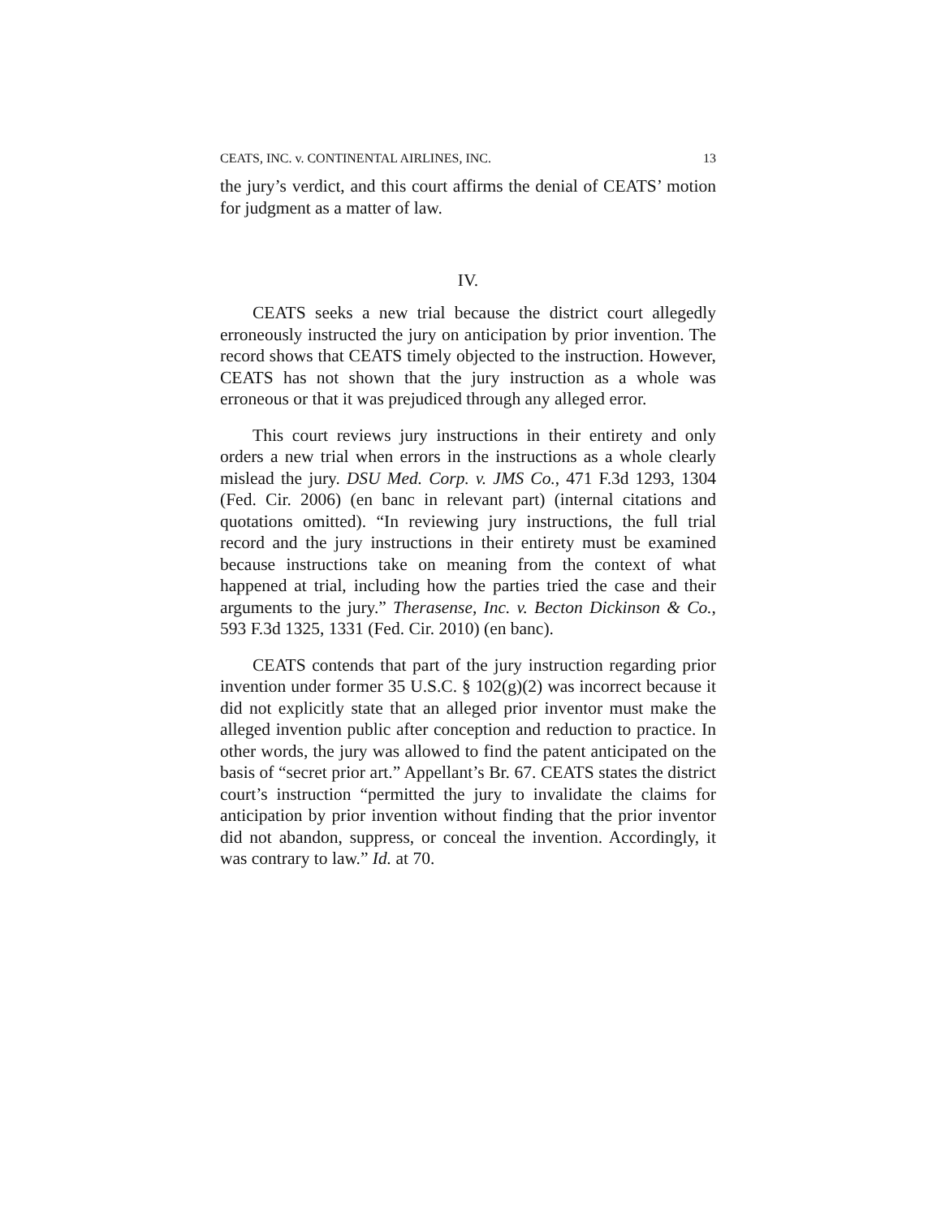CEATS, INC. v. CONTINENTAL AIRLINES, INC. 13
the jury’s verdict, and this court affirms the denial of CEATS’ motion for judgment as a matter of law.
IV.
CEATS seeks a new trial because the district court allegedly erroneously instructed the jury on anticipation by prior invention. The record shows that CEATS timely objected to the instruction. However, CEATS has not shown that the jury instruction as a whole was erroneous or that it was prejudiced through any alleged error.
This court reviews jury instructions in their entirety and only orders a new trial when errors in the instructions as a whole clearly mislead the jury. DSU Med. Corp. v. JMS Co., 471 F.3d 1293, 1304 (Fed. Cir. 2006) (en banc in relevant part) (internal citations and quotations omitted). “In reviewing jury instructions, the full trial record and the jury instructions in their entirety must be examined because instructions take on meaning from the context of what happened at trial, including how the parties tried the case and their arguments to the jury.” Therasense, Inc. v. Becton Dickinson & Co., 593 F.3d 1325, 1331 (Fed. Cir. 2010) (en banc).
CEATS contends that part of the jury instruction regarding prior invention under former 35 U.S.C. § 102(g)(2) was incorrect because it did not explicitly state that an alleged prior inventor must make the alleged invention public after conception and reduction to practice. In other words, the jury was allowed to find the patent anticipated on the basis of “secret prior art.” Appellant’s Br. 67. CEATS states the district court’s instruction “permitted the jury to invalidate the claims for anticipation by prior invention without finding that the prior inventor did not abandon, suppress, or conceal the invention. Accordingly, it was contrary to law.” Id. at 70.